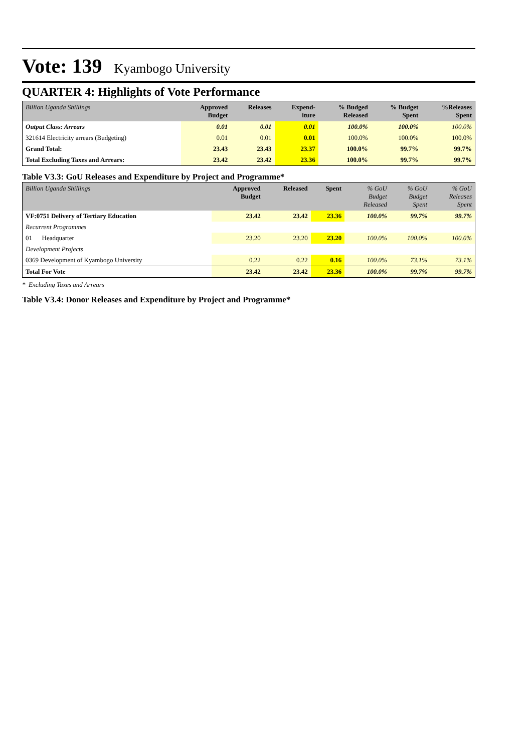Vote: 139 Kyambogo University
QUARTER 4: Highlights of Vote Performance
| Billion Uganda Shillings | Approved Budget | Releases | Expend- iture | % Budged Released | % Budget Spent | %Releases Spent |
| --- | --- | --- | --- | --- | --- | --- |
| Output Class: Arrears | 0.01 | 0.01 | 0.01 | 100.0% | 100.0% | 100.0% |
| 321614 Electricity arrears (Budgeting) | 0.01 | 0.01 | 0.01 | 100.0% | 100.0% | 100.0% |
| Grand Total: | 23.43 | 23.43 | 23.37 | 100.0% | 99.7% | 99.7% |
| Total Excluding Taxes and Arrears: | 23.42 | 23.42 | 23.36 | 100.0% | 99.7% | 99.7% |
Table V3.3: GoU Releases and Expenditure by Project and Programme*
| Billion Uganda Shillings | Approved Budget | Released | Spent | % GoU Budget Released | % GoU Budget Spent | % GoU Releases Spent |
| --- | --- | --- | --- | --- | --- | --- |
| VF:0751 Delivery of Tertiary Education | 23.42 | 23.42 | 23.36 | 100.0% | 99.7% | 99.7% |
| Recurrent Programmes | | | | | | |
| 01 Headquarter | 23.20 | 23.20 | 23.20 | 100.0% | 100.0% | 100.0% |
| Development Projects | | | | | | |
| 0369 Development of Kyambogo University | 0.22 | 0.22 | 0.16 | 100.0% | 73.1% | 73.1% |
| Total For Vote | 23.42 | 23.42 | 23.36 | 100.0% | 99.7% | 99.7% |
* Excluding Taxes and Arrears
Table V3.4: Donor Releases and Expenditure by Project and Programme*